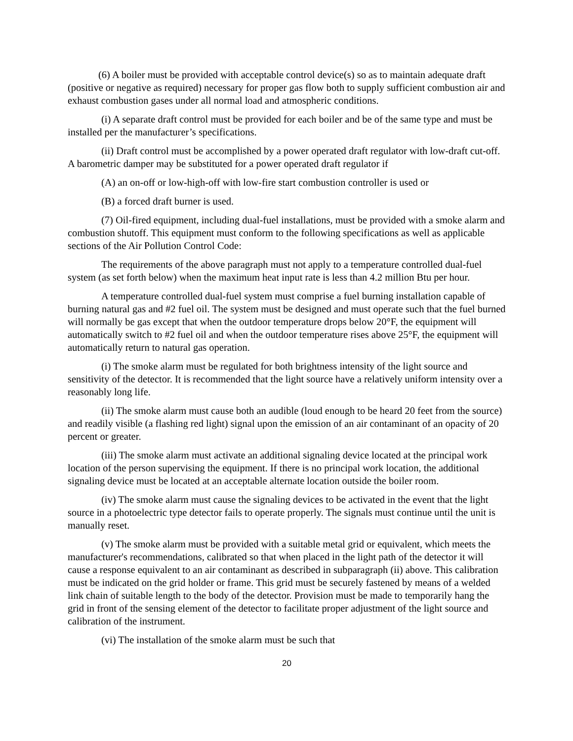(6) A boiler must be provided with acceptable control device(s) so as to maintain adequate draft (positive or negative as required) necessary for proper gas flow both to supply sufficient combustion air and exhaust combustion gases under all normal load and atmospheric conditions.
(i) A separate draft control must be provided for each boiler and be of the same type and must be installed per the manufacturer’s specifications.
(ii) Draft control must be accomplished by a power operated draft regulator with low-draft cut-off. A barometric damper may be substituted for a power operated draft regulator if
(A) an on-off or low-high-off with low-fire start combustion controller is used or
(B) a forced draft burner is used.
(7) Oil-fired equipment, including dual-fuel installations, must be provided with a smoke alarm and combustion shutoff. This equipment must conform to the following specifications as well as applicable sections of the Air Pollution Control Code:
The requirements of the above paragraph must not apply to a temperature controlled dual-fuel system (as set forth below) when the maximum heat input rate is less than 4.2 million Btu per hour.
A temperature controlled dual-fuel system must comprise a fuel burning installation capable of burning natural gas and #2 fuel oil. The system must be designed and must operate such that the fuel burned will normally be gas except that when the outdoor temperature drops below 20°F, the equipment will automatically switch to #2 fuel oil and when the outdoor temperature rises above 25°F, the equipment will automatically return to natural gas operation.
(i) The smoke alarm must be regulated for both brightness intensity of the light source and sensitivity of the detector. It is recommended that the light source have a relatively uniform intensity over a reasonably long life.
(ii) The smoke alarm must cause both an audible (loud enough to be heard 20 feet from the source) and readily visible (a flashing red light) signal upon the emission of an air contaminant of an opacity of 20 percent or greater.
(iii) The smoke alarm must activate an additional signaling device located at the principal work location of the person supervising the equipment. If there is no principal work location, the additional signaling device must be located at an acceptable alternate location outside the boiler room.
(iv) The smoke alarm must cause the signaling devices to be activated in the event that the light source in a photoelectric type detector fails to operate properly. The signals must continue until the unit is manually reset.
(v) The smoke alarm must be provided with a suitable metal grid or equivalent, which meets the manufacturer's recommendations, calibrated so that when placed in the light path of the detector it will cause a response equivalent to an air contaminant as described in subparagraph (ii) above. This calibration must be indicated on the grid holder or frame. This grid must be securely fastened by means of a welded link chain of suitable length to the body of the detector. Provision must be made to temporarily hang the grid in front of the sensing element of the detector to facilitate proper adjustment of the light source and calibration of the instrument.
(vi) The installation of the smoke alarm must be such that
20